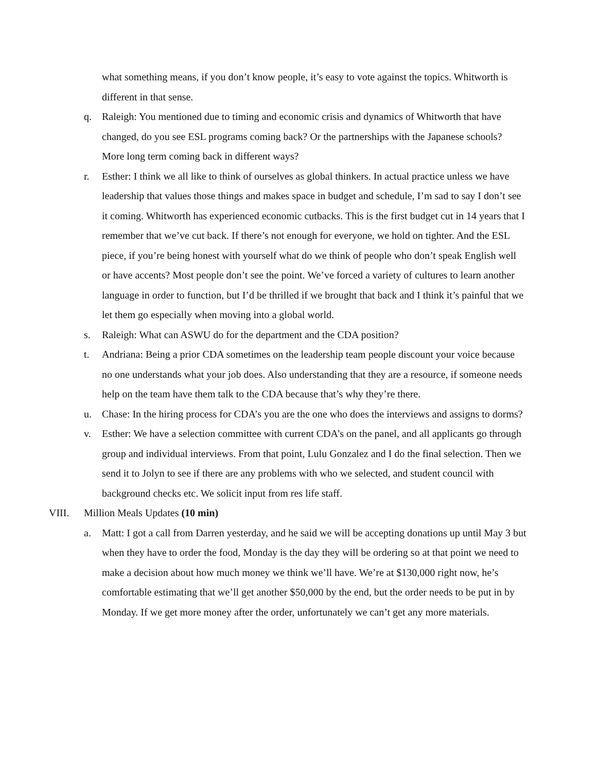what something means, if you don’t know people, it’s easy to vote against the topics. Whitworth is different in that sense.
q. Raleigh: You mentioned due to timing and economic crisis and dynamics of Whitworth that have changed, do you see ESL programs coming back? Or the partnerships with the Japanese schools? More long term coming back in different ways?
r. Esther: I think we all like to think of ourselves as global thinkers. In actual practice unless we have leadership that values those things and makes space in budget and schedule, I’m sad to say I don’t see it coming. Whitworth has experienced economic cutbacks. This is the first budget cut in 14 years that I remember that we’ve cut back. If there’s not enough for everyone, we hold on tighter. And the ESL piece, if you’re being honest with yourself what do we think of people who don’t speak English well or have accents? Most people don’t see the point. We’ve forced a variety of cultures to learn another language in order to function, but I’d be thrilled if we brought that back and I think it’s painful that we let them go especially when moving into a global world.
s. Raleigh: What can ASWU do for the department and the CDA position?
t. Andriana: Being a prior CDA sometimes on the leadership team people discount your voice because no one understands what your job does. Also understanding that they are a resource, if someone needs help on the team have them talk to the CDA because that’s why they’re there.
u. Chase: In the hiring process for CDA’s you are the one who does the interviews and assigns to dorms?
v. Esther: We have a selection committee with current CDA’s on the panel, and all applicants go through group and individual interviews. From that point, Lulu Gonzalez and I do the final selection. Then we send it to Jolyn to see if there are any problems with who we selected, and student council with background checks etc. We solicit input from res life staff.
VIII. Million Meals Updates (10 min)
a. Matt: I got a call from Darren yesterday, and he said we will be accepting donations up until May 3 but when they have to order the food, Monday is the day they will be ordering so at that point we need to make a decision about how much money we think we’ll have. We’re at $130,000 right now, he’s comfortable estimating that we’ll get another $50,000 by the end, but the order needs to be put in by Monday. If we get more money after the order, unfortunately we can’t get any more materials.